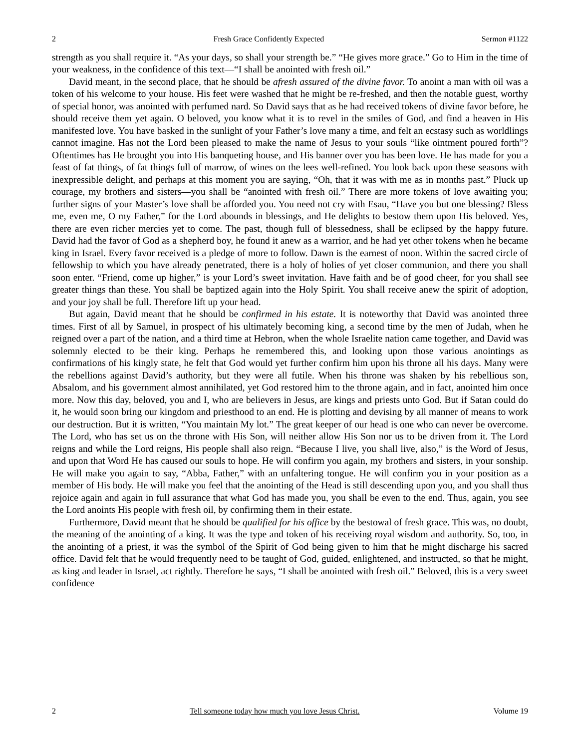2 Fresh Grace Confidently Expected Sermon #1122
strength as you shall require it. “As your days, so shall your strength be.” “He gives more grace.” Go to Him in the time of your weakness, in the confidence of this text—“I shall be anointed with fresh oil.”
David meant, in the second place, that he should be afresh assured of the divine favor. To anoint a man with oil was a token of his welcome to your house. His feet were washed that he might be re-freshed, and then the notable guest, worthy of special honor, was anointed with perfumed nard. So David says that as he had received tokens of divine favor before, he should receive them yet again. O beloved, you know what it is to revel in the smiles of God, and find a heaven in His manifested love. You have basked in the sunlight of your Father’s love many a time, and felt an ecstasy such as worldlings cannot imagine. Has not the Lord been pleased to make the name of Jesus to your souls “like ointment poured forth”? Oftentimes has He brought you into His banqueting house, and His banner over you has been love. He has made for you a feast of fat things, of fat things full of marrow, of wines on the lees well-refined. You look back upon these seasons with inexpressible delight, and perhaps at this moment you are saying, “Oh, that it was with me as in months past.” Pluck up courage, my brothers and sisters—you shall be “anointed with fresh oil.” There are more tokens of love awaiting you; further signs of your Master’s love shall be afforded you. You need not cry with Esau, “Have you but one blessing? Bless me, even me, O my Father,” for the Lord abounds in blessings, and He delights to bestow them upon His beloved. Yes, there are even richer mercies yet to come. The past, though full of blessedness, shall be eclipsed by the happy future. David had the favor of God as a shepherd boy, he found it anew as a warrior, and he had yet other tokens when he became king in Israel. Every favor received is a pledge of more to follow. Dawn is the earnest of noon. Within the sacred circle of fellowship to which you have already penetrated, there is a holy of holies of yet closer communion, and there you shall soon enter. “Friend, come up higher,” is your Lord’s sweet invitation. Have faith and be of good cheer, for you shall see greater things than these. You shall be baptized again into the Holy Spirit. You shall receive anew the spirit of adoption, and your joy shall be full. Therefore lift up your head.
But again, David meant that he should be confirmed in his estate. It is noteworthy that David was anointed three times. First of all by Samuel, in prospect of his ultimately becoming king, a second time by the men of Judah, when he reigned over a part of the nation, and a third time at Hebron, when the whole Israelite nation came together, and David was solemnly elected to be their king. Perhaps he remembered this, and looking upon those various anointings as confirmations of his kingly state, he felt that God would yet further confirm him upon his throne all his days. Many were the rebellions against David’s authority, but they were all futile. When his throne was shaken by his rebellious son, Absalom, and his government almost annihilated, yet God restored him to the throne again, and in fact, anointed him once more. Now this day, beloved, you and I, who are believers in Jesus, are kings and priests unto God. But if Satan could do it, he would soon bring our kingdom and priesthood to an end. He is plotting and devising by all manner of means to work our destruction. But it is written, “You maintain My lot.” The great keeper of our head is one who can never be overcome. The Lord, who has set us on the throne with His Son, will neither allow His Son nor us to be driven from it. The Lord reigns and while the Lord reigns, His people shall also reign. “Because I live, you shall live, also,” is the Word of Jesus, and upon that Word He has caused our souls to hope. He will confirm you again, my brothers and sisters, in your sonship. He will make you again to say, “Abba, Father,” with an unfaltering tongue. He will confirm you in your position as a member of His body. He will make you feel that the anointing of the Head is still descending upon you, and you shall thus rejoice again and again in full assurance that what God has made you, you shall be even to the end. Thus, again, you see the Lord anoints His people with fresh oil, by confirming them in their estate.
Furthermore, David meant that he should be qualified for his office by the bestowal of fresh grace. This was, no doubt, the meaning of the anointing of a king. It was the type and token of his receiving royal wisdom and authority. So, too, in the anointing of a priest, it was the symbol of the Spirit of God being given to him that he might discharge his sacred office. David felt that he would frequently need to be taught of God, guided, enlightened, and instructed, so that he might, as king and leader in Israel, act rightly. Therefore he says, “I shall be anointed with fresh oil.” Beloved, this is a very sweet confidence
2 Tell someone today how much you love Jesus Christ. Volume 19